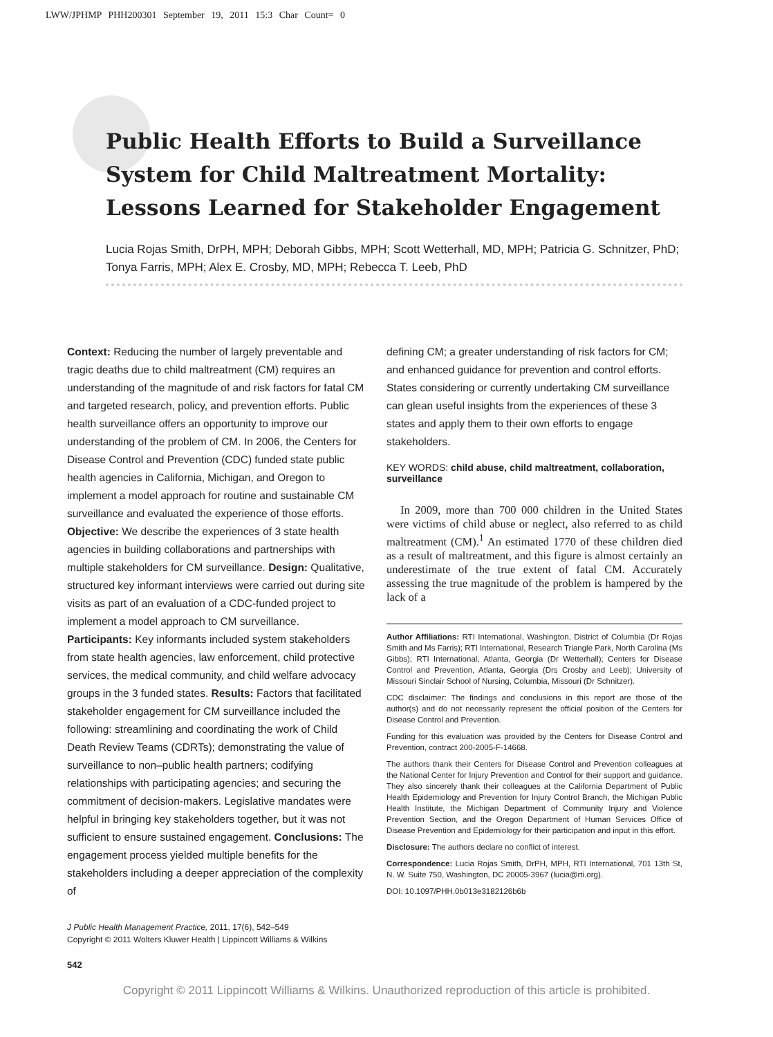LWW/JPHMP PHH200301 September 19, 2011 15:3 Char Count= 0
Public Health Efforts to Build a Surveillance System for Child Maltreatment Mortality: Lessons Learned for Stakeholder Engagement
Lucia Rojas Smith, DrPH, MPH; Deborah Gibbs, MPH; Scott Wetterhall, MD, MPH; Patricia G. Schnitzer, PhD; Tonya Farris, MPH; Alex E. Crosby, MD, MPH; Rebecca T. Leeb, PhD
Context: Reducing the number of largely preventable and tragic deaths due to child maltreatment (CM) requires an understanding of the magnitude of and risk factors for fatal CM and targeted research, policy, and prevention efforts. Public health surveillance offers an opportunity to improve our understanding of the problem of CM. In 2006, the Centers for Disease Control and Prevention (CDC) funded state public health agencies in California, Michigan, and Oregon to implement a model approach for routine and sustainable CM surveillance and evaluated the experience of those efforts. Objective: We describe the experiences of 3 state health agencies in building collaborations and partnerships with multiple stakeholders for CM surveillance. Design: Qualitative, structured key informant interviews were carried out during site visits as part of an evaluation of a CDC-funded project to implement a model approach to CM surveillance. Participants: Key informants included system stakeholders from state health agencies, law enforcement, child protective services, the medical community, and child welfare advocacy groups in the 3 funded states. Results: Factors that facilitated stakeholder engagement for CM surveillance included the following: streamlining and coordinating the work of Child Death Review Teams (CDRTs); demonstrating the value of surveillance to non–public health partners; codifying relationships with participating agencies; and securing the commitment of decision-makers. Legislative mandates were helpful in bringing key stakeholders together, but it was not sufficient to ensure sustained engagement. Conclusions: The engagement process yielded multiple benefits for the stakeholders including a deeper appreciation of the complexity of
J Public Health Management Practice, 2011, 17(6), 542–549
Copyright © 2011 Wolters Kluwer Health | Lippincott Williams & Wilkins
defining CM; a greater understanding of risk factors for CM; and enhanced guidance for prevention and control efforts. States considering or currently undertaking CM surveillance can glean useful insights from the experiences of these 3 states and apply them to their own efforts to engage stakeholders.
KEY WORDS: child abuse, child maltreatment, collaboration, surveillance
In 2009, more than 700 000 children in the United States were victims of child abuse or neglect, also referred to as child maltreatment (CM).<sup>1</sup> An estimated 1770 of these children died as a result of maltreatment, and this figure is almost certainly an underestimate of the true extent of fatal CM. Accurately assessing the true magnitude of the problem is hampered by the lack of a
Author Affiliations: RTI International, Washington, District of Columbia (Dr Rojas Smith and Ms Farris); RTI International, Research Triangle Park, North Carolina (Ms Gibbs); RTI International, Atlanta, Georgia (Dr Wetterhall); Centers for Disease Control and Prevention, Atlanta, Georgia (Drs Crosby and Leeb); University of Missouri Sinclair School of Nursing, Columbia, Missouri (Dr Schnitzer).
CDC disclaimer: The findings and conclusions in this report are those of the author(s) and do not necessarily represent the official position of the Centers for Disease Control and Prevention.
Funding for this evaluation was provided by the Centers for Disease Control and Prevention, contract 200-2005-F-14668.
The authors thank their Centers for Disease Control and Prevention colleagues at the National Center for Injury Prevention and Control for their support and guidance. They also sincerely thank their colleagues at the California Department of Public Health Epidemiology and Prevention for Injury Control Branch, the Michigan Public Health Institute, the Michigan Department of Community Injury and Violence Prevention Section, and the Oregon Department of Human Services Office of Disease Prevention and Epidemiology for their participation and input in this effort.
Disclosure: The authors declare no conflict of interest.
Correspondence: Lucia Rojas Smith, DrPH, MPH, RTI International, 701 13th St, N. W. Suite 750, Washington, DC 20005-3967 (lucia@rti.org).
DOI: 10.1097/PHH.0b013e3182126b6b
542
Copyright © 2011 Lippincott Williams & Wilkins. Unauthorized reproduction of this article is prohibited.